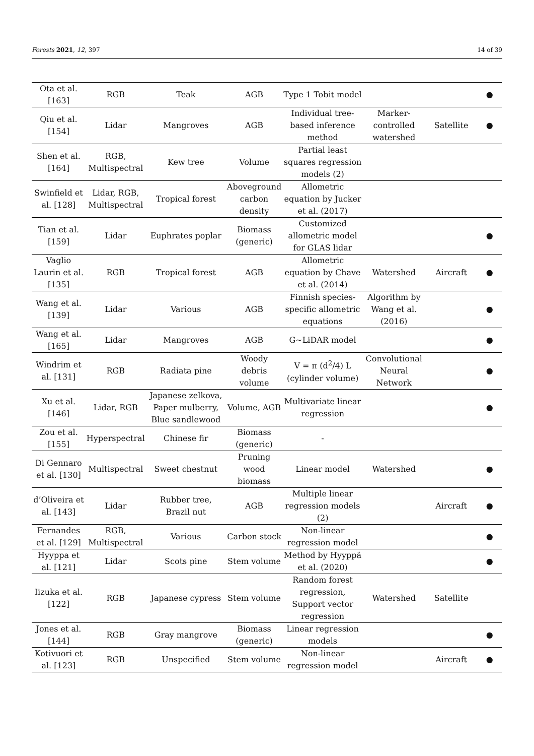Forests 2021, 12, 397 14 of 39
| Ota et al. [163] | RGB | Teak | AGB | Type 1 Tobit model | | | ● |
| Qiu et al. [154] | Lidar | Mangroves | AGB | Individual tree-based inference method | Marker-controlled watershed | Satellite | ● |
| Shen et al. [164] | RGB, Multispectral | Kew tree | Volume | Partial least squares regression models (2) | | | |
| Swinfield et al. [128] | Lidar, RGB, Multispectral | Tropical forest | Aboveground carbon density | Allometric equation by Jucker et al. (2017) | | | |
| Tian et al. [159] | Lidar | Euphrates poplar | Biomass (generic) | Customized allometric model for GLAS lidar | | | ● |
| Vaglio Laurin et al. [135] | RGB | Tropical forest | AGB | Allometric equation by Chave et al. (2014) | Watershed | Aircraft | ● |
| Wang et al. [139] | Lidar | Various | AGB | Finnish species-specific allometric equations | Algorithm by Wang et al. (2016) | | ● |
| Wang et al. [165] | Lidar | Mangroves | AGB | G~LiDAR model | | | ● |
| Windrim et al. [131] | RGB | Radiata pine | Woody debris volume | V = π (d<sup>2</sup>/4) L (cylinder volume) | Convolutional Neural Network | | ● |
| Xu et al. [146] | Lidar, RGB | Japanese zelkova, Paper mulberry, Blue sandlewood | Volume, AGB | Multivariate linear regression | | | ● |
| Zou et al. [155] | Hyperspectral | Chinese fir | Biomass (generic) | - | | | |
| Di Gennaro et al. [130] | Multispectral | Sweet chestnut | Pruning wood biomass | Linear model | Watershed | | ● |
| d’Oliveira et al. [143] | Lidar | Rubber tree, Brazil nut | AGB | Multiple linear regression models (2) | | Aircraft | ● |
| Fernandes et al. [129] | RGB, Multispectral | Various | Carbon stock | Non-linear regression model | | | ● |
| Hyyppa et al. [121] | Lidar | Scots pine | Stem volume | Method by Hyyppä et al. (2020) | | | ● |
| Iizuka et al. [122] | RGB | Japanese cypress | Stem volume | Random forest regression, Support vector regression | Watershed | Satellite | |
| Jones et al. [144] | RGB | Gray mangrove | Biomass (generic) | Linear regression models | | | ● |
| Kotivuori et al. [123] | RGB | Unspecified | Stem volume | Non-linear regression model | | Aircraft | ● |